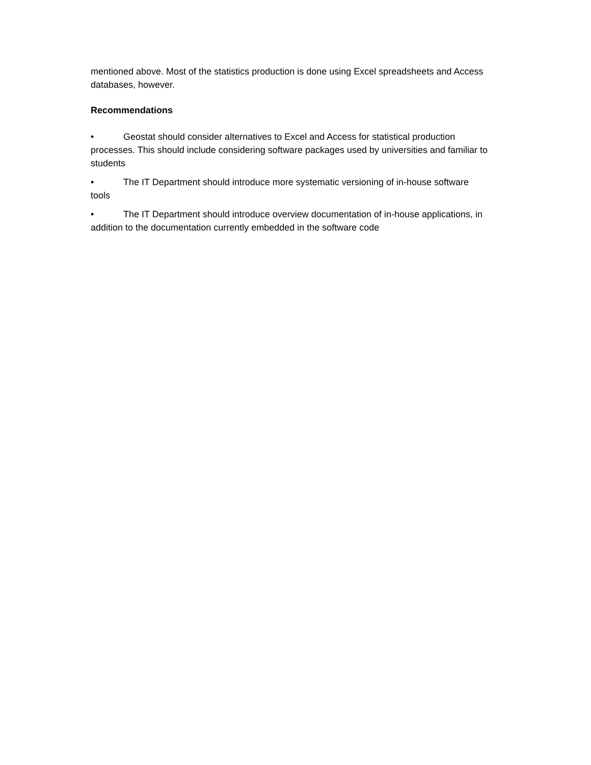mentioned above. Most of the statistics production is done using Excel spreadsheets and Access databases, however.
Recommendations
• Geostat should consider alternatives to Excel and Access for statistical production processes. This should include considering software packages used by universities and familiar to students
• The IT Department should introduce more systematic versioning of in-house software tools
• The IT Department should introduce overview documentation of in-house applications, in addition to the documentation currently embedded in the software code